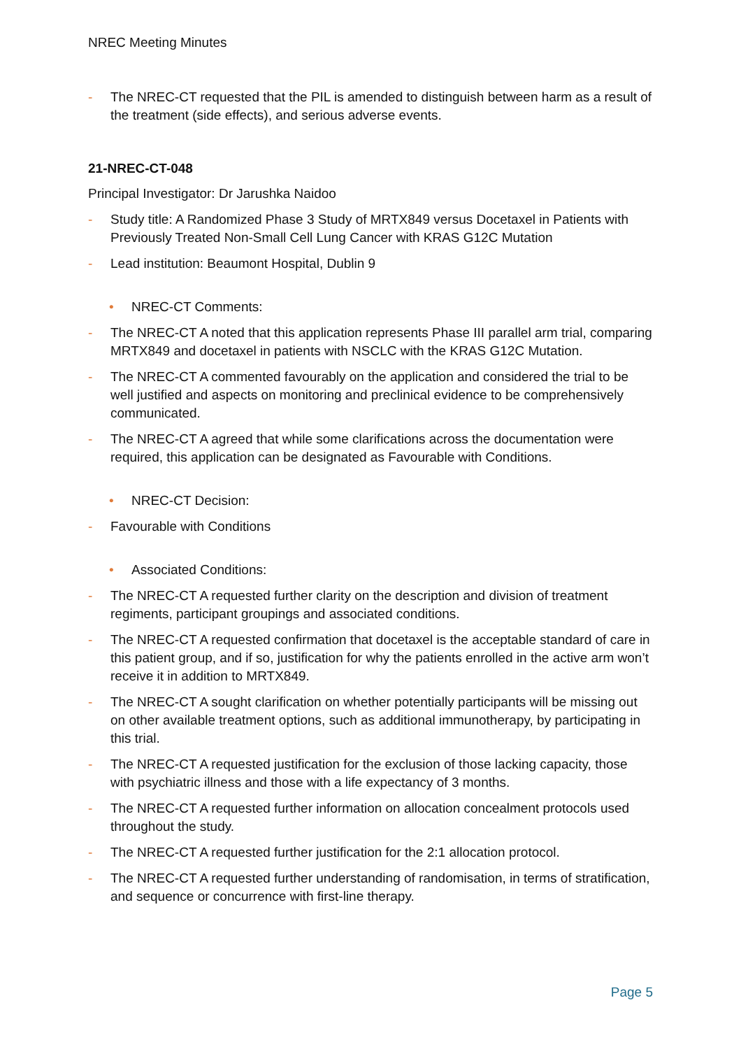NREC Meeting Minutes
- The NREC-CT requested that the PIL is amended to distinguish between harm as a result of the treatment (side effects), and serious adverse events.
21-NREC-CT-048
Principal Investigator: Dr Jarushka Naidoo
- Study title: A Randomized Phase 3 Study of MRTX849 versus Docetaxel in Patients with Previously Treated Non-Small Cell Lung Cancer with KRAS G12C Mutation
- Lead institution: Beaumont Hospital, Dublin 9
• NREC-CT Comments:
- The NREC-CT A noted that this application represents Phase III parallel arm trial, comparing MRTX849 and docetaxel in patients with NSCLC with the KRAS G12C Mutation.
- The NREC-CT A commented favourably on the application and considered the trial to be well justified and aspects on monitoring and preclinical evidence to be comprehensively communicated.
- The NREC-CT A agreed that while some clarifications across the documentation were required, this application can be designated as Favourable with Conditions.
• NREC-CT Decision:
- Favourable with Conditions
• Associated Conditions:
- The NREC-CT A requested further clarity on the description and division of treatment regiments, participant groupings and associated conditions.
- The NREC-CT A requested confirmation that docetaxel is the acceptable standard of care in this patient group, and if so, justification for why the patients enrolled in the active arm won’t receive it in addition to MRTX849.
- The NREC-CT A sought clarification on whether potentially participants will be missing out on other available treatment options, such as additional immunotherapy, by participating in this trial.
- The NREC-CT A requested justification for the exclusion of those lacking capacity, those with psychiatric illness and those with a life expectancy of 3 months.
- The NREC-CT A requested further information on allocation concealment protocols used throughout the study.
- The NREC-CT A requested further justification for the 2:1 allocation protocol.
- The NREC-CT A requested further understanding of randomisation, in terms of stratification, and sequence or concurrence with first-line therapy.
Page 5